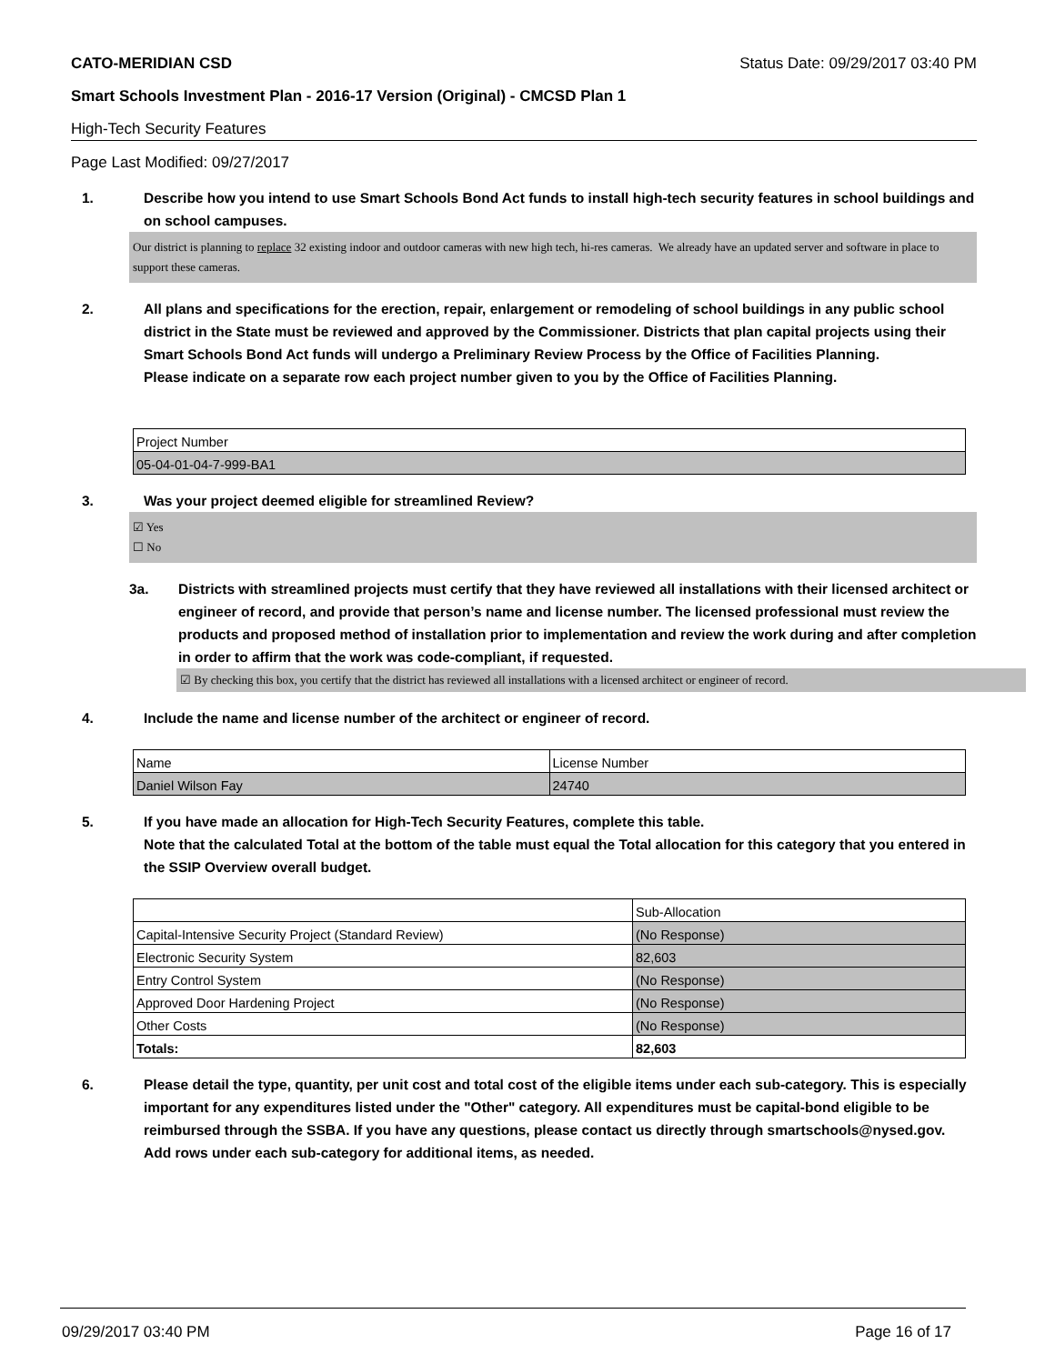CATO-MERIDIAN CSD Status Date: 09/29/2017 03:40 PM
Smart Schools Investment Plan - 2016-17 Version (Original) - CMCSD Plan 1
High-Tech Security Features
Page Last Modified: 09/27/2017
1. Describe how you intend to use Smart Schools Bond Act funds to install high-tech security features in school buildings and on school campuses.
Our district is planning to replace 32 existing indoor and outdoor cameras with new high tech, hi-res cameras. We already have an updated server and software in place to support these cameras.
2. All plans and specifications for the erection, repair, enlargement or remodeling of school buildings in any public school district in the State must be reviewed and approved by the Commissioner. Districts that plan capital projects using their Smart Schools Bond Act funds will undergo a Preliminary Review Process by the Office of Facilities Planning.
Please indicate on a separate row each project number given to you by the Office of Facilities Planning.
| Project Number |
| 05-04-01-04-7-999-BA1 |
3. Was your project deemed eligible for streamlined Review?
☑ Yes
☐ No
3a. Districts with streamlined projects must certify that they have reviewed all installations with their licensed architect or engineer of record, and provide that person’s name and license number. The licensed professional must review the products and proposed method of installation prior to implementation and review the work during and after completion in order to affirm that the work was code-compliant, if requested.
☑ By checking this box, you certify that the district has reviewed all installations with a licensed architect or engineer of record.
4. Include the name and license number of the architect or engineer of record.
| Name | License Number |
| Daniel Wilson Fay | 24740 |
5. If you have made an allocation for High-Tech Security Features, complete this table.
Note that the calculated Total at the bottom of the table must equal the Total allocation for this category that you entered in the SSIP Overview overall budget.
| | Sub-Allocation |
| Capital-Intensive Security Project (Standard Review) | (No Response) |
| Electronic Security System | 82,603 |
| Entry Control System | (No Response) |
| Approved Door Hardening Project | (No Response) |
| Other Costs | (No Response) |
| Totals: | 82,603 |
6. Please detail the type, quantity, per unit cost and total cost of the eligible items under each sub-category. This is especially important for any expenditures listed under the "Other" category. All expenditures must be capital-bond eligible to be reimbursed through the SSBA. If you have any questions, please contact us directly through smartschools@nysed.gov.
Add rows under each sub-category for additional items, as needed.
09/29/2017 03:40 PM Page 16 of 17